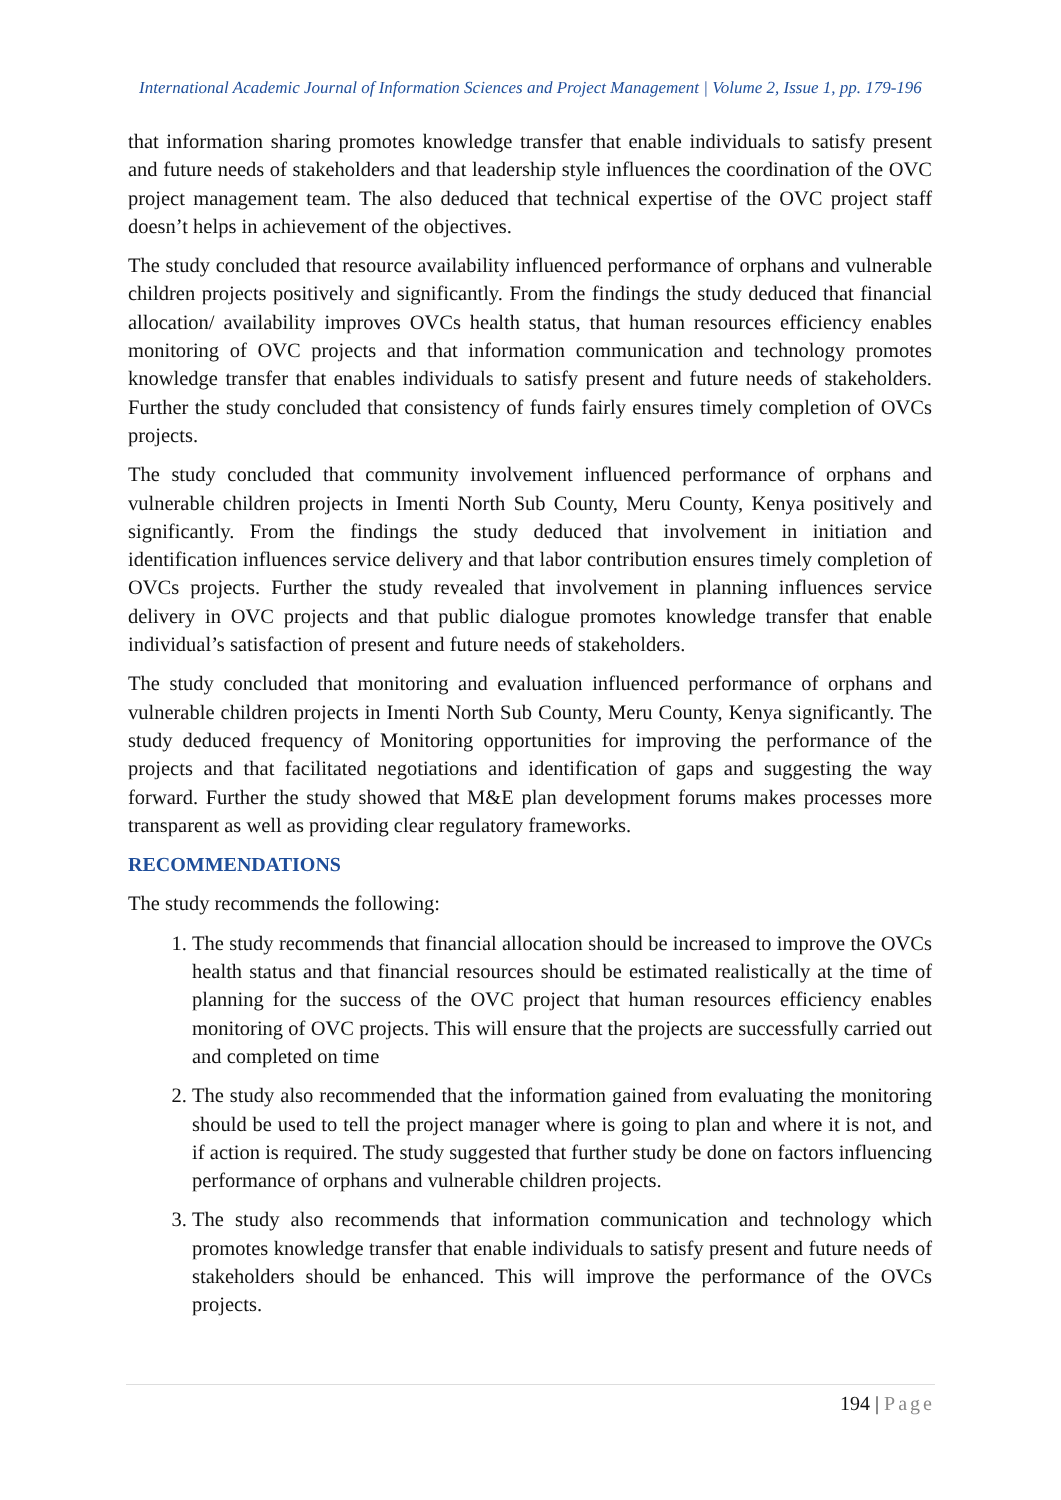International Academic Journal of Information Sciences and Project Management | Volume 2, Issue 1, pp. 179-196
that information sharing promotes knowledge transfer that enable individuals to satisfy present and future needs of stakeholders and that leadership style influences the coordination of the OVC project management team. The also deduced that technical expertise of the OVC project staff doesn’t helps in achievement of the objectives.
The study concluded that resource availability influenced performance of orphans and vulnerable children projects positively and significantly. From the findings the study deduced that financial allocation/ availability improves OVCs health status, that human resources efficiency enables monitoring of OVC projects and that information communication and technology promotes knowledge transfer that enables individuals to satisfy present and future needs of stakeholders. Further the study concluded that consistency of funds fairly ensures timely completion of OVCs projects.
The study concluded that community involvement influenced performance of orphans and vulnerable children projects in Imenti North Sub County, Meru County, Kenya positively and significantly. From the findings the study deduced that involvement in initiation and identification influences service delivery and that labor contribution ensures timely completion of OVCs projects. Further the study revealed that involvement in planning influences service delivery in OVC projects and that public dialogue promotes knowledge transfer that enable individual’s satisfaction of present and future needs of stakeholders.
The study concluded that monitoring and evaluation influenced performance of orphans and vulnerable children projects in Imenti North Sub County, Meru County, Kenya significantly. The study deduced frequency of Monitoring opportunities for improving the performance of the projects and that facilitated negotiations and identification of gaps and suggesting the way forward. Further the study showed that M&E plan development forums makes processes more transparent as well as providing clear regulatory frameworks.
RECOMMENDATIONS
The study recommends the following:
1. The study recommends that financial allocation should be increased to improve the OVCs health status and that financial resources should be estimated realistically at the time of planning for the success of the OVC project that human resources efficiency enables monitoring of OVC projects. This will ensure that the projects are successfully carried out and completed on time
2. The study also recommended that the information gained from evaluating the monitoring should be used to tell the project manager where is going to plan and where it is not, and if action is required. The study suggested that further study be done on factors influencing performance of orphans and vulnerable children projects.
3. The study also recommends that information communication and technology which promotes knowledge transfer that enable individuals to satisfy present and future needs of stakeholders should be enhanced. This will improve the performance of the OVCs projects.
194 | Page